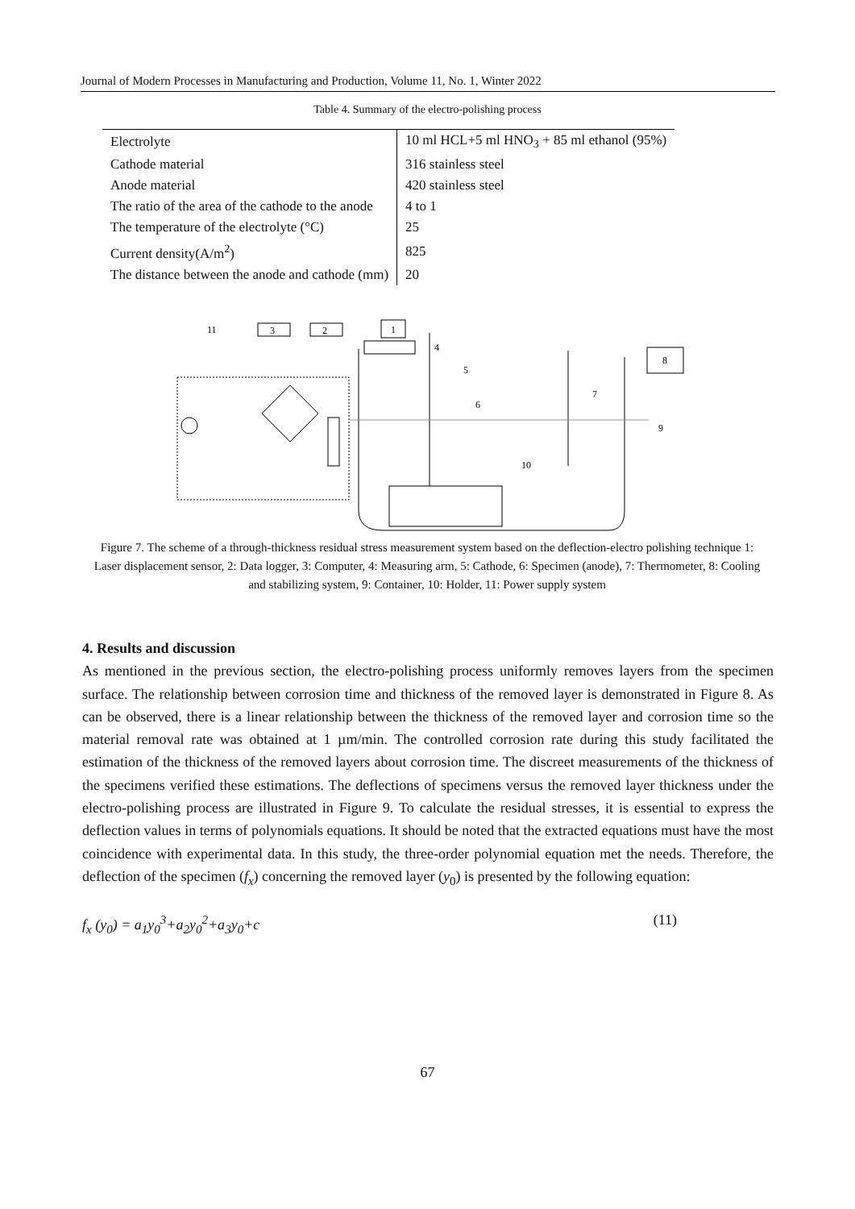Journal of Modern Processes in Manufacturing and Production, Volume 11, No. 1, Winter 2022
Table 4. Summary of the electro-polishing process
| Electrolyte | 10 ml HCL+5 ml HNO<sub>3</sub> + 85 ml ethanol (95%) |
| Cathode material | 316 stainless steel |
| Anode material | 420 stainless steel |
| The ratio of the area of the cathode to the anode | 4 to 1 |
| The temperature of the electrolyte (°C) | 25 |
| Current density(A/m<sup>2</sup>) | 825 |
| The distance between the anode and cathode (mm) | 20 |
11
3
2
1
8
4
5
6
7
9
10
Figure 7. The scheme of a through-thickness residual stress measurement system based on the deflection-electro polishing technique 1: Laser displacement sensor, 2: Data logger, 3: Computer, 4: Measuring arm, 5: Cathode, 6: Specimen (anode), 7: Thermometer, 8: Cooling and stabilizing system, 9: Container, 10: Holder, 11: Power supply system
4. Results and discussion
As mentioned in the previous section, the electro-polishing process uniformly removes layers from the specimen surface. The relationship between corrosion time and thickness of the removed layer is demonstrated in Figure 8. As can be observed, there is a linear relationship between the thickness of the removed layer and corrosion time so the material removal rate was obtained at 1 µm/min. The controlled corrosion rate during this study facilitated the estimation of the thickness of the removed layers about corrosion time. The discreet measurements of the thickness of the specimens verified these estimations. The deflections of specimens versus the removed layer thickness under the electro-polishing process are illustrated in Figure 9. To calculate the residual stresses, it is essential to express the deflection values in terms of polynomials equations. It should be noted that the extracted equations must have the most coincidence with experimental data. In this study, the three-order polynomial equation met the needs. Therefore, the deflection of the specimen (f<sub>x</sub>) concerning the removed layer (y<sub>0</sub>) is presented by the following equation:
f<sub>x</sub> (y<sub>0</sub>) = a<sub>1</sub>y<sub>0</sub><sup>3</sup>+a<sub>2</sub>y<sub>0</sub><sup>2</sup>+a<sub>3</sub>y<sub>0</sub>+c (11)
67